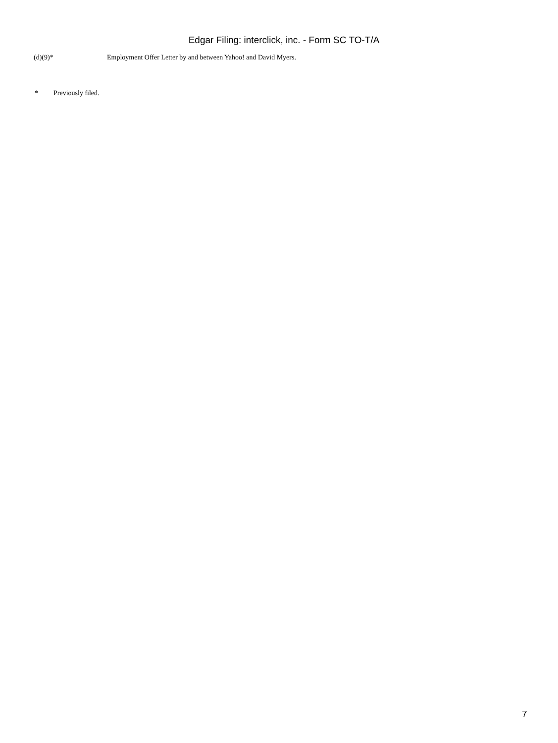Edgar Filing: interclick, inc. - Form SC TO-T/A
(d)(9)* Employment Offer Letter by and between Yahoo! and David Myers.
* Previously filed.
7